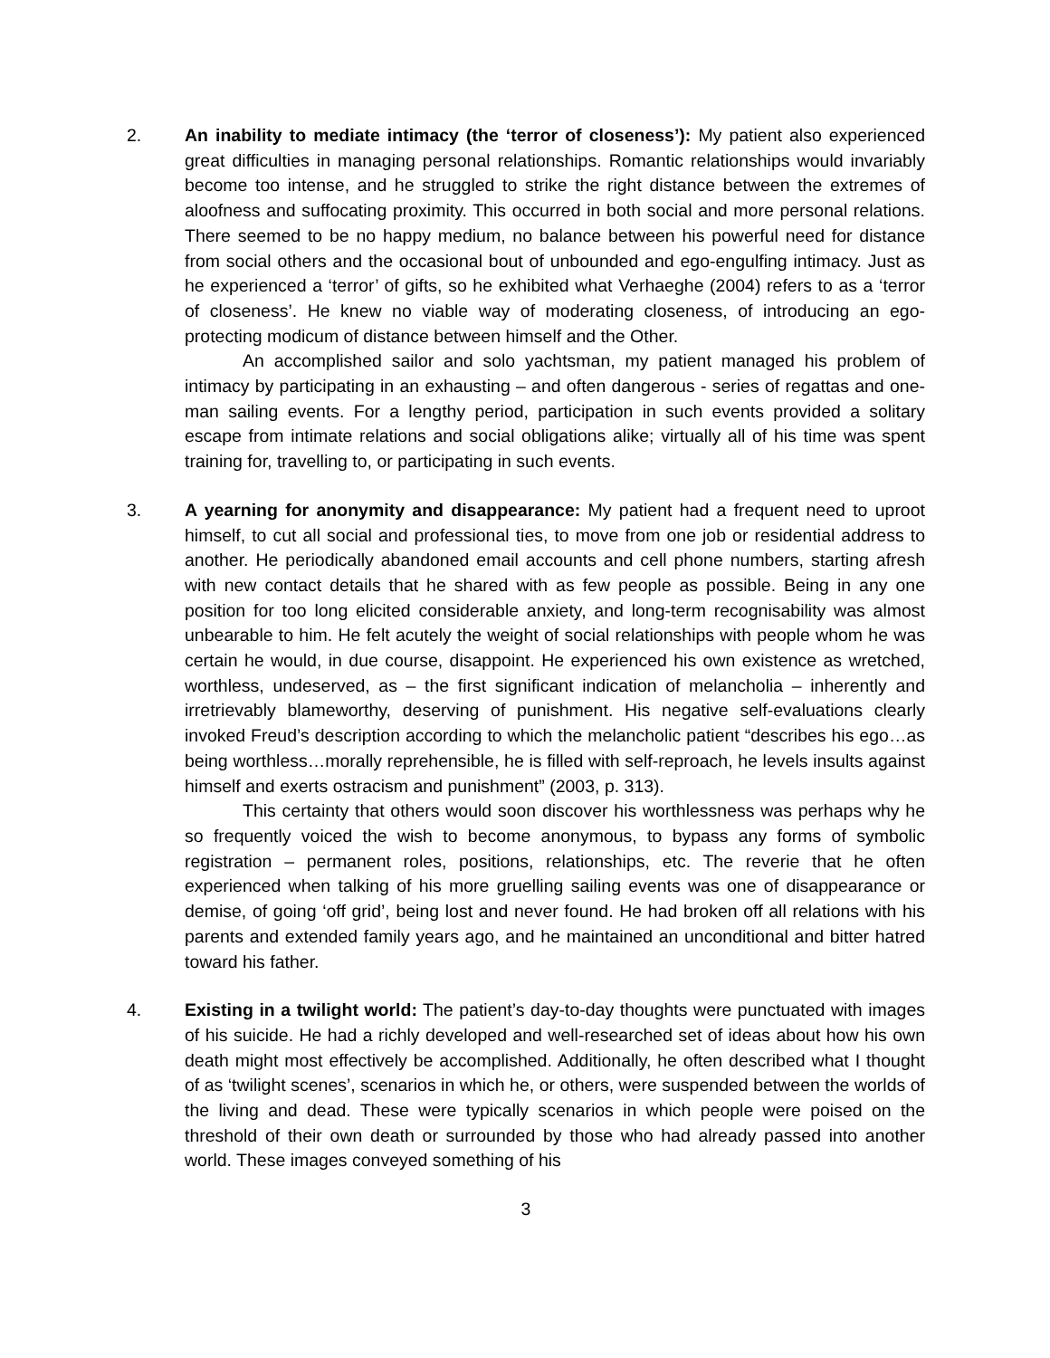2. An inability to mediate intimacy (the ‘terror of closeness’): My patient also experienced great difficulties in managing personal relationships. Romantic relationships would invariably become too intense, and he struggled to strike the right distance between the extremes of aloofness and suffocating proximity. This occurred in both social and more personal relations. There seemed to be no happy medium, no balance between his powerful need for distance from social others and the occasional bout of unbounded and ego-engulfing intimacy. Just as he experienced a ‘terror’ of gifts, so he exhibited what Verhaeghe (2004) refers to as a ‘terror of closeness’. He knew no viable way of moderating closeness, of introducing an ego-protecting modicum of distance between himself and the Other.
An accomplished sailor and solo yachtsman, my patient managed his problem of intimacy by participating in an exhausting – and often dangerous - series of regattas and one-man sailing events. For a lengthy period, participation in such events provided a solitary escape from intimate relations and social obligations alike; virtually all of his time was spent training for, travelling to, or participating in such events.
3. A yearning for anonymity and disappearance: My patient had a frequent need to uproot himself, to cut all social and professional ties, to move from one job or residential address to another. He periodically abandoned email accounts and cell phone numbers, starting afresh with new contact details that he shared with as few people as possible. Being in any one position for too long elicited considerable anxiety, and long-term recognisability was almost unbearable to him. He felt acutely the weight of social relationships with people whom he was certain he would, in due course, disappoint. He experienced his own existence as wretched, worthless, undeserved, as – the first significant indication of melancholia – inherently and irretrievably blameworthy, deserving of punishment. His negative self-evaluations clearly invoked Freud’s description according to which the melancholic patient “describes his ego…as being worthless…morally reprehensible, he is filled with self-reproach, he levels insults against himself and exerts ostracism and punishment” (2003, p. 313).
This certainty that others would soon discover his worthlessness was perhaps why he so frequently voiced the wish to become anonymous, to bypass any forms of symbolic registration – permanent roles, positions, relationships, etc. The reverie that he often experienced when talking of his more gruelling sailing events was one of disappearance or demise, of going ‘off grid’, being lost and never found. He had broken off all relations with his parents and extended family years ago, and he maintained an unconditional and bitter hatred toward his father.
4. Existing in a twilight world: The patient’s day-to-day thoughts were punctuated with images of his suicide. He had a richly developed and well-researched set of ideas about how his own death might most effectively be accomplished. Additionally, he often described what I thought of as ‘twilight scenes’, scenarios in which he, or others, were suspended between the worlds of the living and dead. These were typically scenarios in which people were poised on the threshold of their own death or surrounded by those who had already passed into another world. These images conveyed something of his
3